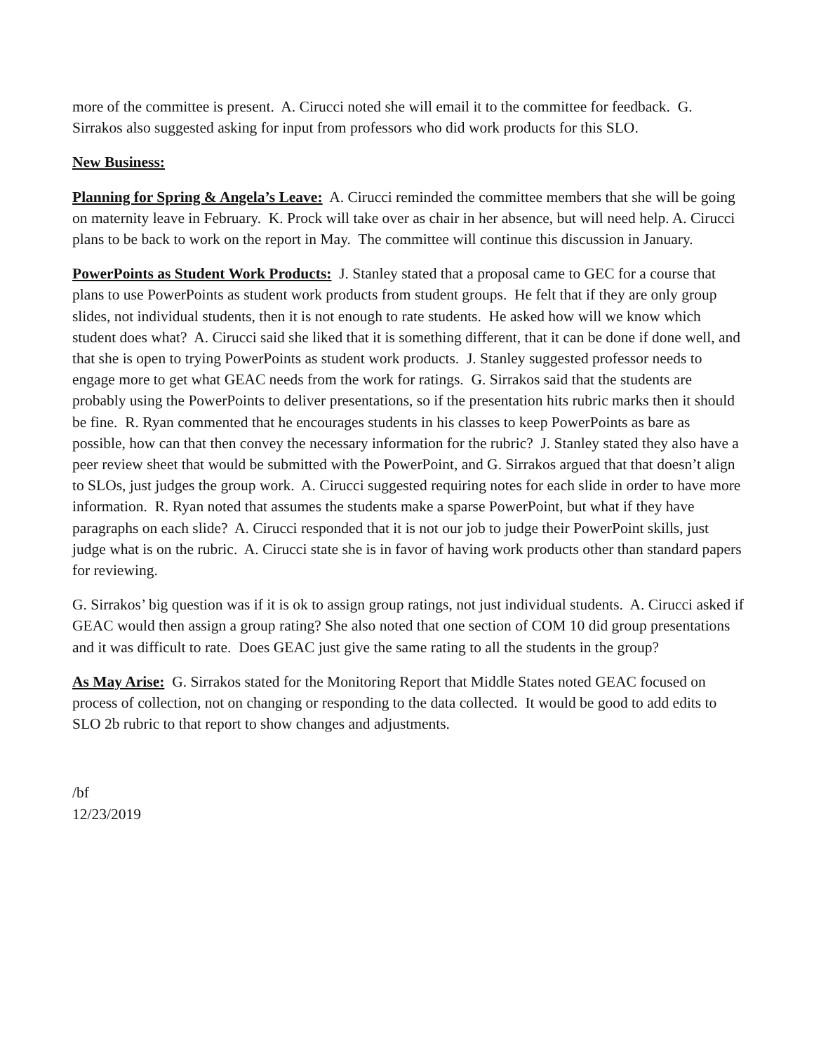more of the committee is present. A. Cirucci noted she will email it to the committee for feedback. G. Sirrakos also suggested asking for input from professors who did work products for this SLO.
New Business:
Planning for Spring & Angela’s Leave: A. Cirucci reminded the committee members that she will be going on maternity leave in February. K. Prock will take over as chair in her absence, but will need help. A. Cirucci plans to be back to work on the report in May. The committee will continue this discussion in January.
PowerPoints as Student Work Products: J. Stanley stated that a proposal came to GEC for a course that plans to use PowerPoints as student work products from student groups. He felt that if they are only group slides, not individual students, then it is not enough to rate students. He asked how will we know which student does what? A. Cirucci said she liked that it is something different, that it can be done if done well, and that she is open to trying PowerPoints as student work products. J. Stanley suggested professor needs to engage more to get what GEAC needs from the work for ratings. G. Sirrakos said that the students are probably using the PowerPoints to deliver presentations, so if the presentation hits rubric marks then it should be fine. R. Ryan commented that he encourages students in his classes to keep PowerPoints as bare as possible, how can that then convey the necessary information for the rubric? J. Stanley stated they also have a peer review sheet that would be submitted with the PowerPoint, and G. Sirrakos argued that that doesn’t align to SLOs, just judges the group work. A. Cirucci suggested requiring notes for each slide in order to have more information. R. Ryan noted that assumes the students make a sparse PowerPoint, but what if they have paragraphs on each slide? A. Cirucci responded that it is not our job to judge their PowerPoint skills, just judge what is on the rubric. A. Cirucci state she is in favor of having work products other than standard papers for reviewing.
G. Sirrakos’ big question was if it is ok to assign group ratings, not just individual students. A. Cirucci asked if GEAC would then assign a group rating? She also noted that one section of COM 10 did group presentations and it was difficult to rate. Does GEAC just give the same rating to all the students in the group?
As May Arise: G. Sirrakos stated for the Monitoring Report that Middle States noted GEAC focused on process of collection, not on changing or responding to the data collected. It would be good to add edits to SLO 2b rubric to that report to show changes and adjustments.
/bf
12/23/2019